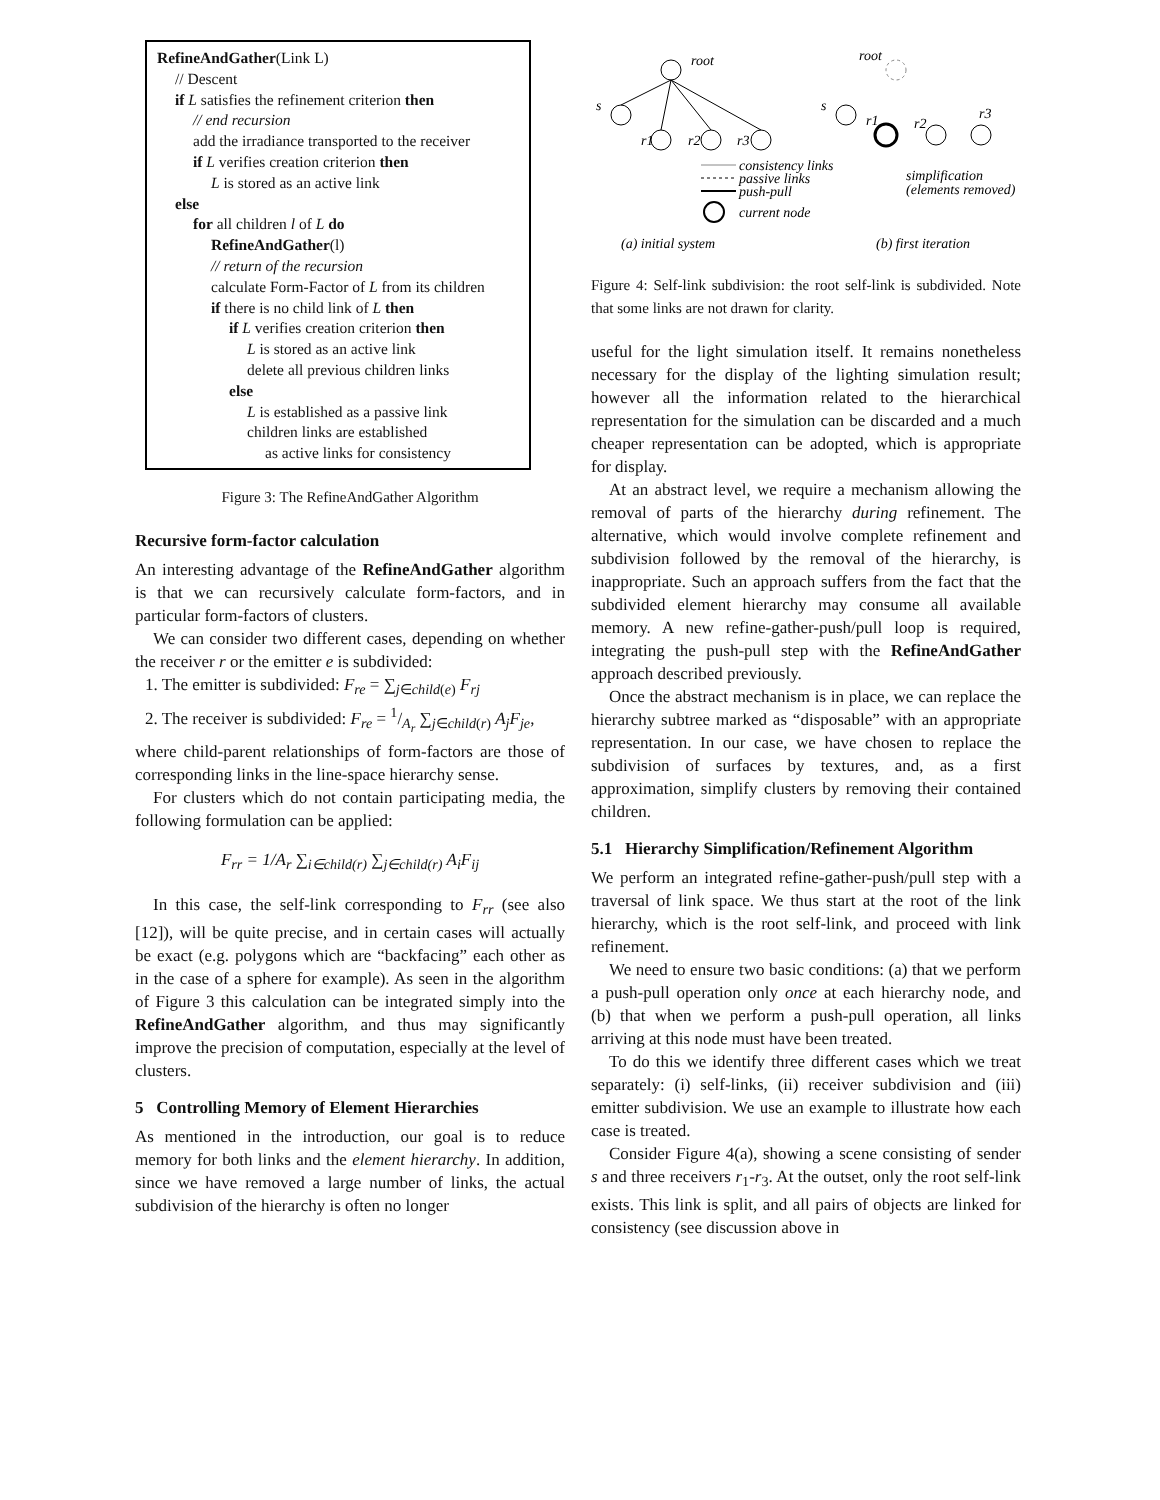RefineAndGather(Link L)
// Descent
if L satisfies the refinement criterion then
// end recursion
add the irradiance transported to the receiver
if L verifies creation criterion then
L is stored as an active link
else
for all children l of L do
RefineAndGather(l)
// return of the recursion
calculate Form-Factor of L from its children
if there is no child link of L then
if L verifies creation criterion then
L is stored as an active link
delete all previous children links
else
L is established as a passive link
children links are established
as active links for consistency
Figure 3: The RefineAndGather Algorithm
Recursive form-factor calculation
An interesting advantage of the RefineAndGather algorithm is that we can recursively calculate form-factors, and in particular form-factors of clusters.
We can consider two different cases, depending on whether the receiver r or the emitter e is subdivided:
1. The emitter is subdivided: F<sub>re</sub> = ∑<sub>j∈child(e)</sub> F<sub>rj</sub>
2. The receiver is subdivided: F<sub>re</sub> = 1/A<sub>r</sub> ∑<sub>j∈child(r)</sub> A<sub>j</sub>F<sub>je</sub>,
where child-parent relationships of form-factors are those of corresponding links in the line-space hierarchy sense.
For clusters which do not contain participating media, the following formulation can be applied:
F<sub>rr</sub> = 1/A<sub>r</sub> ∑<sub>i∈child(r)</sub> ∑<sub>j∈child(r)</sub> A<sub>i</sub>F<sub>ij</sub>
In this case, the self-link corresponding to F<sub>rr</sub> (see also [12]), will be quite precise, and in certain cases will actually be exact (e.g. polygons which are “backfacing” each other as in the case of a sphere for example). As seen in the algorithm of Figure 3 this calculation can be integrated simply into the RefineAndGather algorithm, and thus may significantly improve the precision of computation, especially at the level of clusters.
5 Controlling Memory of Element Hierarchies
As mentioned in the introduction, our goal is to reduce memory for both links and the element hierarchy. In addition, since we have removed a large number of links, the actual subdivision of the hierarchy is often no longer
root
s
r1
r2
r3
root
s
r1
r2
r3
consistency links
passive links
push-pull
current node
simplification
(elements removed)
(a) initial system
(b) first iteration
Figure 4: Self-link subdivision: the root self-link is subdivided. Note that some links are not drawn for clarity.
useful for the light simulation itself. It remains nonetheless necessary for the display of the lighting simulation result; however all the information related to the hierarchical representation for the simulation can be discarded and a much cheaper representation can be adopted, which is appropriate for display.
At an abstract level, we require a mechanism allowing the removal of parts of the hierarchy during refinement. The alternative, which would involve complete refinement and subdivision followed by the removal of the hierarchy, is inappropriate. Such an approach suffers from the fact that the subdivided element hierarchy may consume all available memory. A new refine-gather-push/pull loop is required, integrating the push-pull step with the RefineAndGather approach described previously.
Once the abstract mechanism is in place, we can replace the hierarchy subtree marked as “disposable” with an appropriate representation. In our case, we have chosen to replace the subdivision of surfaces by textures, and, as a first approximation, simplify clusters by removing their contained children.
5.1 Hierarchy Simplification/Refinement Algorithm
We perform an integrated refine-gather-push/pull step with a traversal of link space. We thus start at the root of the link hierarchy, which is the root self-link, and proceed with link refinement.
We need to ensure two basic conditions: (a) that we perform a push-pull operation only once at each hierarchy node, and (b) that when we perform a push-pull operation, all links arriving at this node must have been treated.
To do this we identify three different cases which we treat separately: (i) self-links, (ii) receiver subdivision and (iii) emitter subdivision. We use an example to illustrate how each case is treated.
Consider Figure 4(a), showing a scene consisting of sender s and three receivers r<sub>1</sub>-r<sub>3</sub>. At the outset, only the root self-link exists. This link is split, and all pairs of objects are linked for consistency (see discussion above in